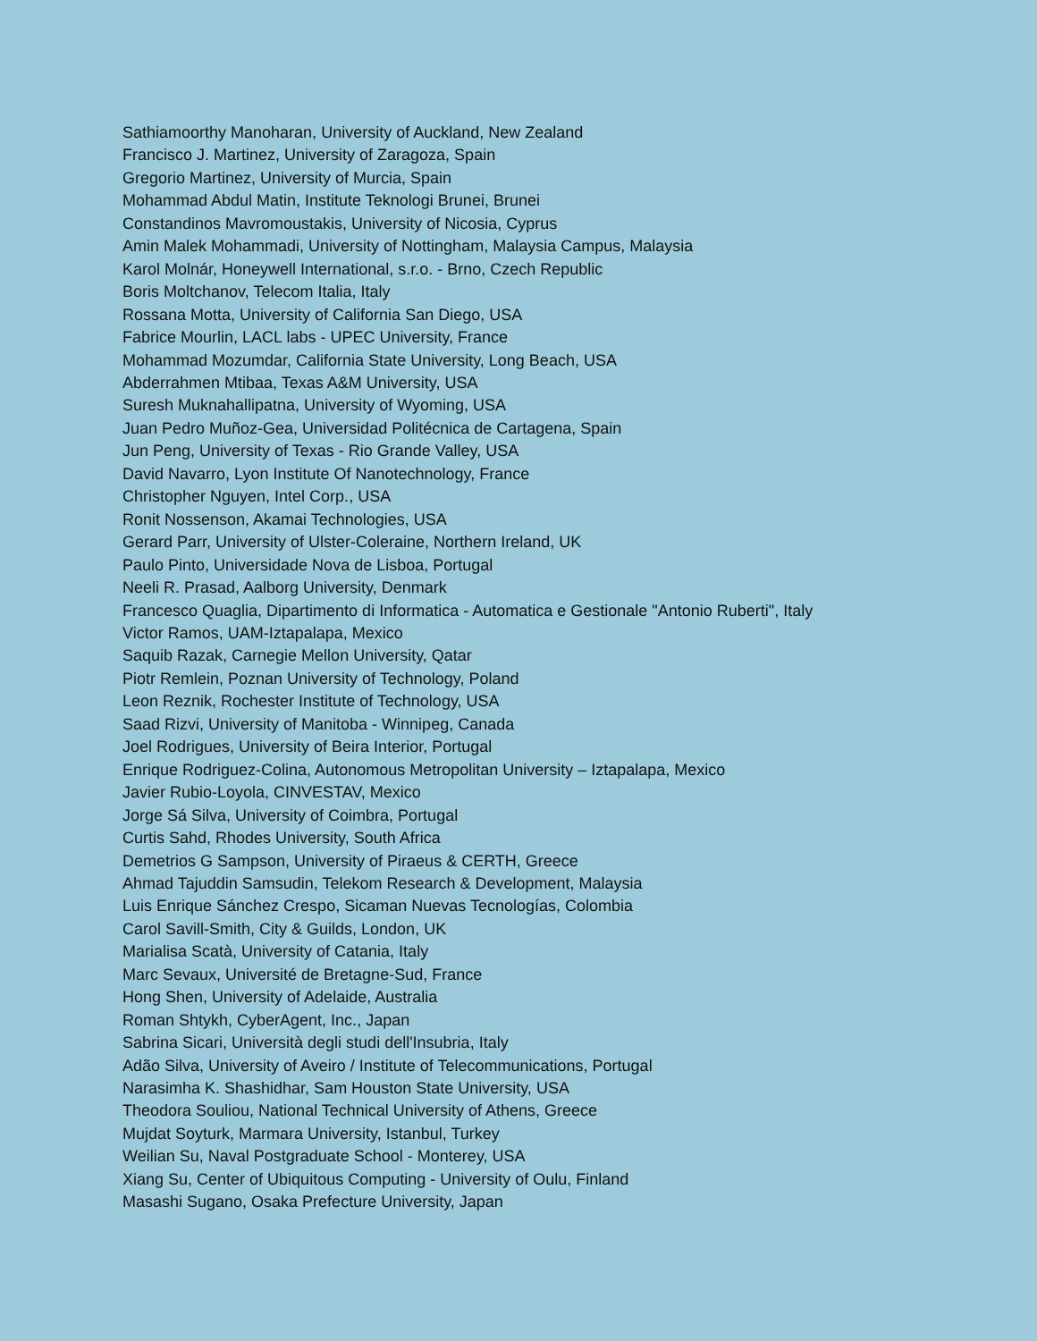Sathiamoorthy Manoharan, University of Auckland, New Zealand
Francisco J. Martinez, University of Zaragoza, Spain
Gregorio Martinez, University of Murcia, Spain
Mohammad Abdul Matin, Institute Teknologi Brunei, Brunei
Constandinos Mavromoustakis, University of Nicosia, Cyprus
Amin Malek Mohammadi, University of Nottingham, Malaysia Campus, Malaysia
Karol Molnár, Honeywell International, s.r.o. - Brno, Czech Republic
Boris Moltchanov, Telecom Italia, Italy
Rossana Motta, University of California San Diego, USA
Fabrice Mourlin, LACL labs - UPEC University, France
Mohammad Mozumdar, California State University, Long Beach, USA
Abderrahmen Mtibaa, Texas A&M University, USA
Suresh Muknahallipatna, University of Wyoming, USA
Juan Pedro Muñoz-Gea, Universidad Politécnica de Cartagena, Spain
Jun Peng, University of Texas - Rio Grande Valley, USA
David Navarro, Lyon Institute Of Nanotechnology, France
Christopher Nguyen, Intel Corp., USA
Ronit Nossenson, Akamai Technologies, USA
Gerard Parr, University of Ulster-Coleraine, Northern Ireland, UK
Paulo Pinto, Universidade Nova de Lisboa, Portugal
Neeli R. Prasad, Aalborg University, Denmark
Francesco Quaglia, Dipartimento di Informatica - Automatica e Gestionale "Antonio Ruberti", Italy
Victor Ramos, UAM-Iztapalapa, Mexico
Saquib Razak, Carnegie Mellon University, Qatar
Piotr Remlein, Poznan University of Technology, Poland
Leon Reznik, Rochester Institute of Technology, USA
Saad Rizvi, University of Manitoba - Winnipeg, Canada
Joel Rodrigues, University of Beira Interior, Portugal
Enrique Rodriguez-Colina, Autonomous Metropolitan University – Iztapalapa, Mexico
Javier Rubio-Loyola, CINVESTAV, Mexico
Jorge Sá Silva, University of Coimbra, Portugal
Curtis Sahd, Rhodes University, South Africa
Demetrios G Sampson, University of Piraeus & CERTH, Greece
Ahmad Tajuddin Samsudin, Telekom Research & Development, Malaysia
Luis Enrique Sánchez Crespo, Sicaman Nuevas Tecnologías, Colombia
Carol Savill-Smith, City & Guilds, London, UK
Marialisa Scatà, University of Catania, Italy
Marc Sevaux, Université de Bretagne-Sud, France
Hong Shen, University of Adelaide, Australia
Roman Shtykh, CyberAgent, Inc., Japan
Sabrina Sicari, Università degli studi dell'Insubria, Italy
Adão Silva, University of Aveiro / Institute of Telecommunications, Portugal
Narasimha K. Shashidhar, Sam Houston State University, USA
Theodora Souliou, National Technical University of Athens, Greece
Mujdat Soyturk, Marmara University, Istanbul, Turkey
Weilian Su, Naval Postgraduate School - Monterey, USA
Xiang Su, Center of Ubiquitous Computing - University of Oulu, Finland
Masashi Sugano, Osaka Prefecture University, Japan